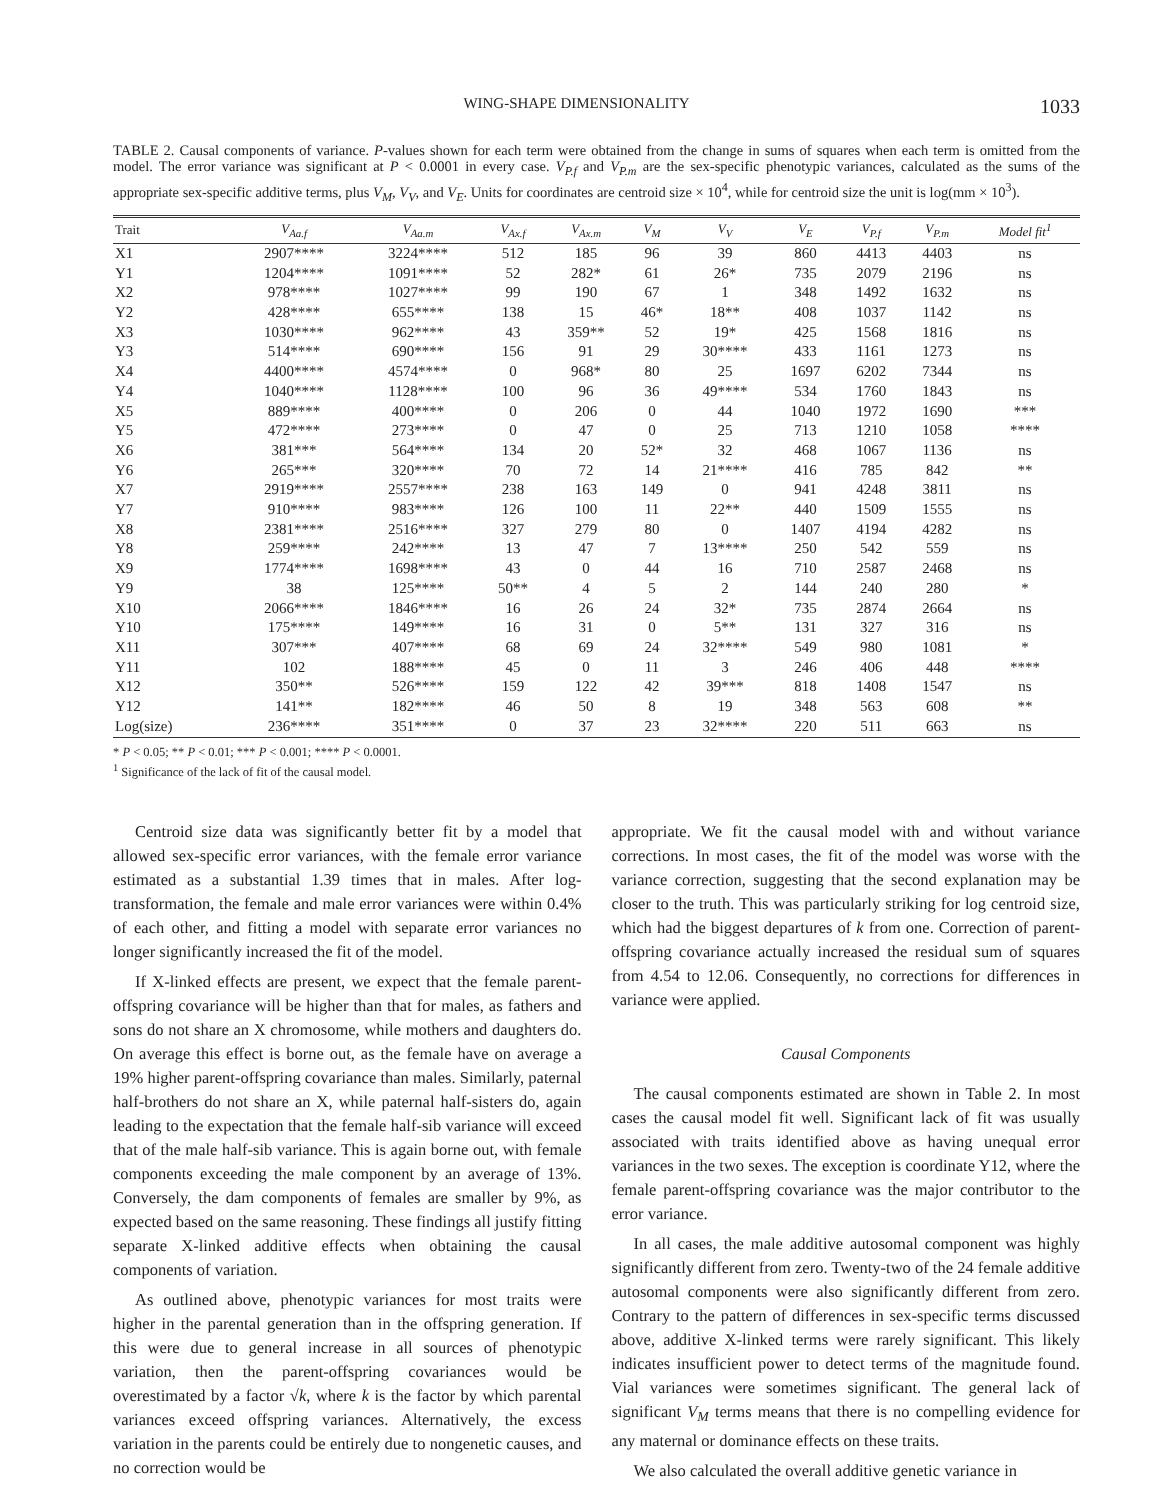WING-SHAPE DIMENSIONALITY 1033
TABLE 2. Causal components of variance. P-values shown for each term were obtained from the change in sums of squares when each term is omitted from the model. The error variance was significant at P < 0.0001 in every case. V<sub>P.f</sub> and V<sub>P.m</sub> are the sex-specific phenotypic variances, calculated as the sums of the appropriate sex-specific additive terms, plus V<sub>M</sub>, V<sub>V</sub>, and V<sub>E</sub>. Units for coordinates are centroid size × 10<sup>4</sup>, while for centroid size the unit is log(mm × 10<sup>3</sup>).
| Trait | V<sub>Aa.f</sub> | V<sub>Aa.m</sub> | V<sub>Ax.f</sub> | V<sub>Ax.m</sub> | V<sub>M</sub> | V<sub>V</sub> | V<sub>E</sub> | V<sub>P.f</sub> | V<sub>P.m</sub> | Model fit<sup>1</sup> |
| --- | --- | --- | --- | --- | --- | --- | --- | --- | --- | --- |
| X1 | 2907**** | 3224**** | 512 | 185 | 96 | 39 | 860 | 4413 | 4403 | ns |
| Y1 | 1204**** | 1091**** | 52 | 282* | 61 | 26* | 735 | 2079 | 2196 | ns |
| X2 | 978**** | 1027**** | 99 | 190 | 67 | 1 | 348 | 1492 | 1632 | ns |
| Y2 | 428**** | 655**** | 138 | 15 | 46* | 18** | 408 | 1037 | 1142 | ns |
| X3 | 1030**** | 962**** | 43 | 359** | 52 | 19* | 425 | 1568 | 1816 | ns |
| Y3 | 514**** | 690**** | 156 | 91 | 29 | 30**** | 433 | 1161 | 1273 | ns |
| X4 | 4400**** | 4574**** | 0 | 968* | 80 | 25 | 1697 | 6202 | 7344 | ns |
| Y4 | 1040**** | 1128**** | 100 | 96 | 36 | 49**** | 534 | 1760 | 1843 | ns |
| X5 | 889**** | 400**** | 0 | 206 | 0 | 44 | 1040 | 1972 | 1690 | *** |
| Y5 | 472**** | 273**** | 0 | 47 | 0 | 25 | 713 | 1210 | 1058 | **** |
| X6 | 381*** | 564**** | 134 | 20 | 52* | 32 | 468 | 1067 | 1136 | ns |
| Y6 | 265*** | 320**** | 70 | 72 | 14 | 21**** | 416 | 785 | 842 | ** |
| X7 | 2919**** | 2557**** | 238 | 163 | 149 | 0 | 941 | 4248 | 3811 | ns |
| Y7 | 910**** | 983**** | 126 | 100 | 11 | 22** | 440 | 1509 | 1555 | ns |
| X8 | 2381**** | 2516**** | 327 | 279 | 80 | 0 | 1407 | 4194 | 4282 | ns |
| Y8 | 259**** | 242**** | 13 | 47 | 7 | 13**** | 250 | 542 | 559 | ns |
| X9 | 1774**** | 1698**** | 43 | 0 | 44 | 16 | 710 | 2587 | 2468 | ns |
| Y9 | 38 | 125**** | 50** | 4 | 5 | 2 | 144 | 240 | 280 | * |
| X10 | 2066**** | 1846**** | 16 | 26 | 24 | 32* | 735 | 2874 | 2664 | ns |
| Y10 | 175**** | 149**** | 16 | 31 | 0 | 5** | 131 | 327 | 316 | ns |
| X11 | 307*** | 407**** | 68 | 69 | 24 | 32**** | 549 | 980 | 1081 | * |
| Y11 | 102 | 188**** | 45 | 0 | 11 | 3 | 246 | 406 | 448 | **** |
| X12 | 350** | 526**** | 159 | 122 | 42 | 39*** | 818 | 1408 | 1547 | ns |
| Y12 | 141** | 182**** | 46 | 50 | 8 | 19 | 348 | 563 | 608 | ** |
| Log(size) | 236**** | 351**** | 0 | 37 | 23 | 32**** | 220 | 511 | 663 | ns |
* P < 0.05; ** P < 0.01; *** P < 0.001; **** P < 0.0001.
<sup>1</sup> Significance of the lack of fit of the causal model.
Centroid size data was significantly better fit by a model that allowed sex-specific error variances, with the female error variance estimated as a substantial 1.39 times that in males. After log-transformation, the female and male error variances were within 0.4% of each other, and fitting a model with separate error variances no longer significantly increased the fit of the model.
If X-linked effects are present, we expect that the female parent-offspring covariance will be higher than that for males, as fathers and sons do not share an X chromosome, while mothers and daughters do. On average this effect is borne out, as the female have on average a 19% higher parent-offspring covariance than males. Similarly, paternal half-brothers do not share an X, while paternal half-sisters do, again leading to the expectation that the female half-sib variance will exceed that of the male half-sib variance. This is again borne out, with female components exceeding the male component by an average of 13%. Conversely, the dam components of females are smaller by 9%, as expected based on the same reasoning. These findings all justify fitting separate X-linked additive effects when obtaining the causal components of variation.
As outlined above, phenotypic variances for most traits were higher in the parental generation than in the offspring generation. If this were due to general increase in all sources of phenotypic variation, then the parent-offspring covariances would be overestimated by a factor √k, where k is the factor by which parental variances exceed offspring variances. Alternatively, the excess variation in the parents could be entirely due to nongenetic causes, and no correction would be
appropriate. We fit the causal model with and without variance corrections. In most cases, the fit of the model was worse with the variance correction, suggesting that the second explanation may be closer to the truth. This was particularly striking for log centroid size, which had the biggest departures of k from one. Correction of parent-offspring covariance actually increased the residual sum of squares from 4.54 to 12.06. Consequently, no corrections for differences in variance were applied.
Causal Components
The causal components estimated are shown in Table 2. In most cases the causal model fit well. Significant lack of fit was usually associated with traits identified above as having unequal error variances in the two sexes. The exception is coordinate Y12, where the female parent-offspring covariance was the major contributor to the error variance.
In all cases, the male additive autosomal component was highly significantly different from zero. Twenty-two of the 24 female additive autosomal components were also significantly different from zero. Contrary to the pattern of differences in sex-specific terms discussed above, additive X-linked terms were rarely significant. This likely indicates insufficient power to detect terms of the magnitude found. Vial variances were sometimes significant. The general lack of significant V<sub>M</sub> terms means that there is no compelling evidence for any maternal or dominance effects on these traits.
We also calculated the overall additive genetic variance in